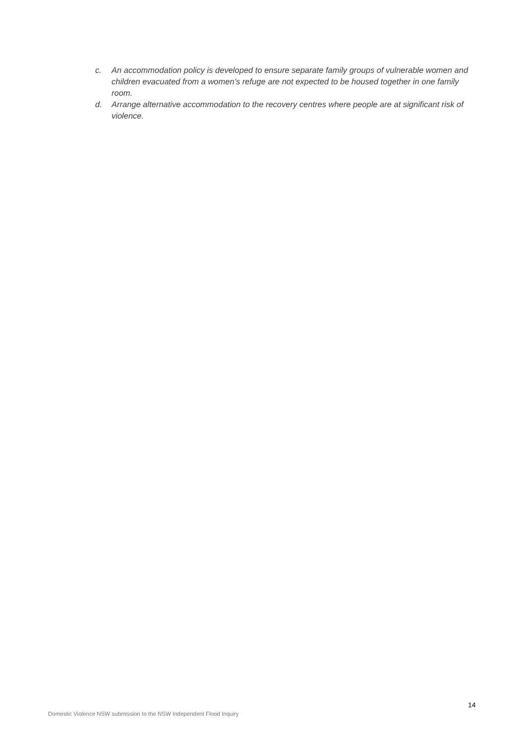c. An accommodation policy is developed to ensure separate family groups of vulnerable women and children evacuated from a women’s refuge are not expected to be housed together in one family room.
d. Arrange alternative accommodation to the recovery centres where people are at significant risk of violence.
14
Domestic Violence NSW submission to the NSW Independent Flood Inquiry